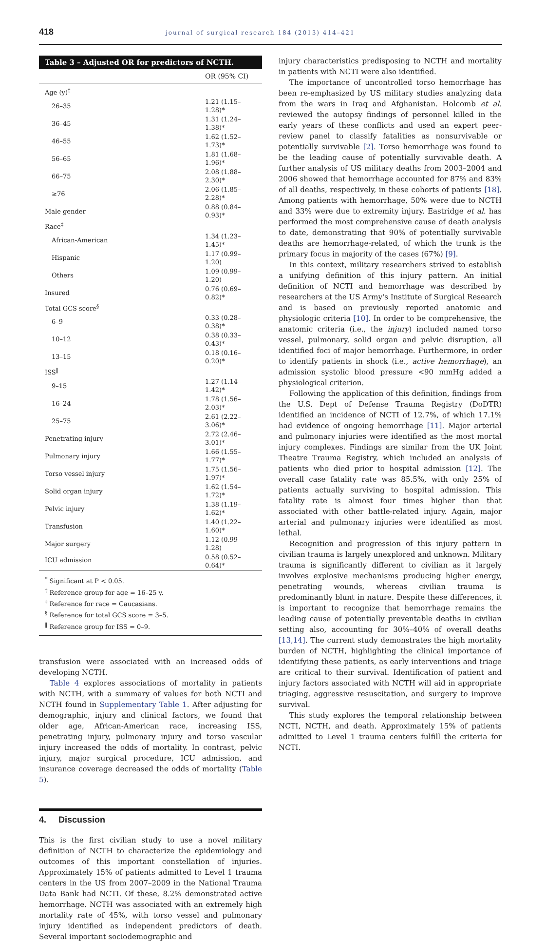418 journal of surgical research 184 (2013) 414–421
Table 3 – Adjusted OR for predictors of NCTH.
| | OR (95% CI) |
| --- | --- |
| Age (y)<sup>†</sup> | |
| 26–35 | 1.21 (1.15–1.28)* |
| 36–45 | 1.31 (1.24–1.38)* |
| 46–55 | 1.62 (1.52–1.73)* |
| 56–65 | 1.81 (1.68–1.96)* |
| 66–75 | 2.08 (1.88–2.30)* |
| ≥76 | 2.06 (1.85–2.28)* |
| Male gender | 0.88 (0.84–0.93)* |
| Race<sup>‡</sup> | |
| African-American | 1.34 (1.23–1.45)* |
| Hispanic | 1.17 (0.99–1.20) |
| Others | 1.09 (0.99–1.20) |
| Insured | 0.76 (0.69–0.82)* |
| Total GCS score<sup>§</sup> | |
| 6–9 | 0.33 (0.28–0.38)* |
| 10–12 | 0.38 (0.33–0.43)* |
| 13–15 | 0.18 (0.16–0.20)* |
| ISS<sup>‖</sup> | |
| 9–15 | 1.27 (1.14–1.42)* |
| 16–24 | 1.78 (1.56–2.03)* |
| 25–75 | 2.61 (2.22–3.06)* |
| Penetrating injury | 2.72 (2.46–3.01)* |
| Pulmonary injury | 1.66 (1.55–1.77)* |
| Torso vessel injury | 1.75 (1.56–1.97)* |
| Solid organ injury | 1.62 (1.54–1.72)* |
| Pelvic injury | 1.38 (1.19–1.62)* |
| Transfusion | 1.40 (1.22–1.60)* |
| Major surgery | 1.12 (0.99–1.28) |
| ICU admission | 0.58 (0.52–0.64)* |
<sup>*</sup> Significant at P < 0.05.
<sup>†</sup> Reference group for age = 16–25 y.
<sup>‡</sup> Reference for race = Caucasians.
<sup>§</sup> Reference for total GCS score = 3–5.
<sup>‖</sup> Reference group for ISS = 0–9.
transfusion were associated with an increased odds of developing NCTH.
Table 4 explores associations of mortality in patients with NCTH, with a summary of values for both NCTI and NCTH found in Supplementary Table 1. After adjusting for demographic, injury and clinical factors, we found that older age, African-American race, increasing ISS, penetrating injury, pulmonary injury and torso vascular injury increased the odds of mortality. In contrast, pelvic injury, major surgical procedure, ICU admission, and insurance coverage decreased the odds of mortality (Table 5).
4. Discussion
This is the first civilian study to use a novel military definition of NCTH to characterize the epidemiology and outcomes of this important constellation of injuries. Approximately 15% of patients admitted to Level 1 trauma centers in the US from 2007–2009 in the National Trauma Data Bank had NCTI. Of these, 8.2% demonstrated active hemorrhage. NCTH was associated with an extremely high mortality rate of 45%, with torso vessel and pulmonary injury identified as independent predictors of death. Several important sociodemographic and
injury characteristics predisposing to NCTH and mortality in patients with NCTI were also identified.
The importance of uncontrolled torso hemorrhage has been re-emphasized by US military studies analyzing data from the wars in Iraq and Afghanistan. Holcomb et al. reviewed the autopsy findings of personnel killed in the early years of these conflicts and used an expert peer-review panel to classify fatalities as nonsurvivable or potentially survivable [2]. Torso hemorrhage was found to be the leading cause of potentially survivable death. A further analysis of US military deaths from 2003–2004 and 2006 showed that hemorrhage accounted for 87% and 83% of all deaths, respectively, in these cohorts of patients [18]. Among patients with hemorrhage, 50% were due to NCTH and 33% were due to extremity injury. Eastridge et al. has performed the most comprehensive cause of death analysis to date, demonstrating that 90% of potentially survivable deaths are hemorrhage-related, of which the trunk is the primary focus in majority of the cases (67%) [9].
In this context, military researchers strived to establish a unifying definition of this injury pattern. An initial definition of NCTI and hemorrhage was described by researchers at the US Army's Institute of Surgical Research and is based on previously reported anatomic and physiologic criteria [10]. In order to be comprehensive, the anatomic criteria (i.e., the injury) included named torso vessel, pulmonary, solid organ and pelvic disruption, all identified foci of major hemorrhage. Furthermore, in order to identify patients in shock (i.e., active hemorrhage), an admission systolic blood pressure <90 mmHg added a physiological criterion.
Following the application of this definition, findings from the U.S. Dept of Defense Trauma Registry (DoDTR) identified an incidence of NCTI of 12.7%, of which 17.1% had evidence of ongoing hemorrhage [11]. Major arterial and pulmonary injuries were identified as the most mortal injury complexes. Findings are similar from the UK Joint Theatre Trauma Registry, which included an analysis of patients who died prior to hospital admission [12]. The overall case fatality rate was 85.5%, with only 25% of patients actually surviving to hospital admission. This fatality rate is almost four times higher than that associated with other battle-related injury. Again, major arterial and pulmonary injuries were identified as most lethal.
Recognition and progression of this injury pattern in civilian trauma is largely unexplored and unknown. Military trauma is significantly different to civilian as it largely involves explosive mechanisms producing higher energy, penetrating wounds, whereas civilian trauma is predominantly blunt in nature. Despite these differences, it is important to recognize that hemorrhage remains the leading cause of potentially preventable deaths in civilian setting also, accounting for 30%–40% of overall deaths [13,14]. The current study demonstrates the high mortality burden of NCTH, highlighting the clinical importance of identifying these patients, as early interventions and triage are critical to their survival. Identification of patient and injury factors associated with NCTH will aid in appropriate triaging, aggressive resuscitation, and surgery to improve survival.
This study explores the temporal relationship between NCTI, NCTH, and death. Approximately 15% of patients admitted to Level 1 trauma centers fulfill the criteria for NCTI.